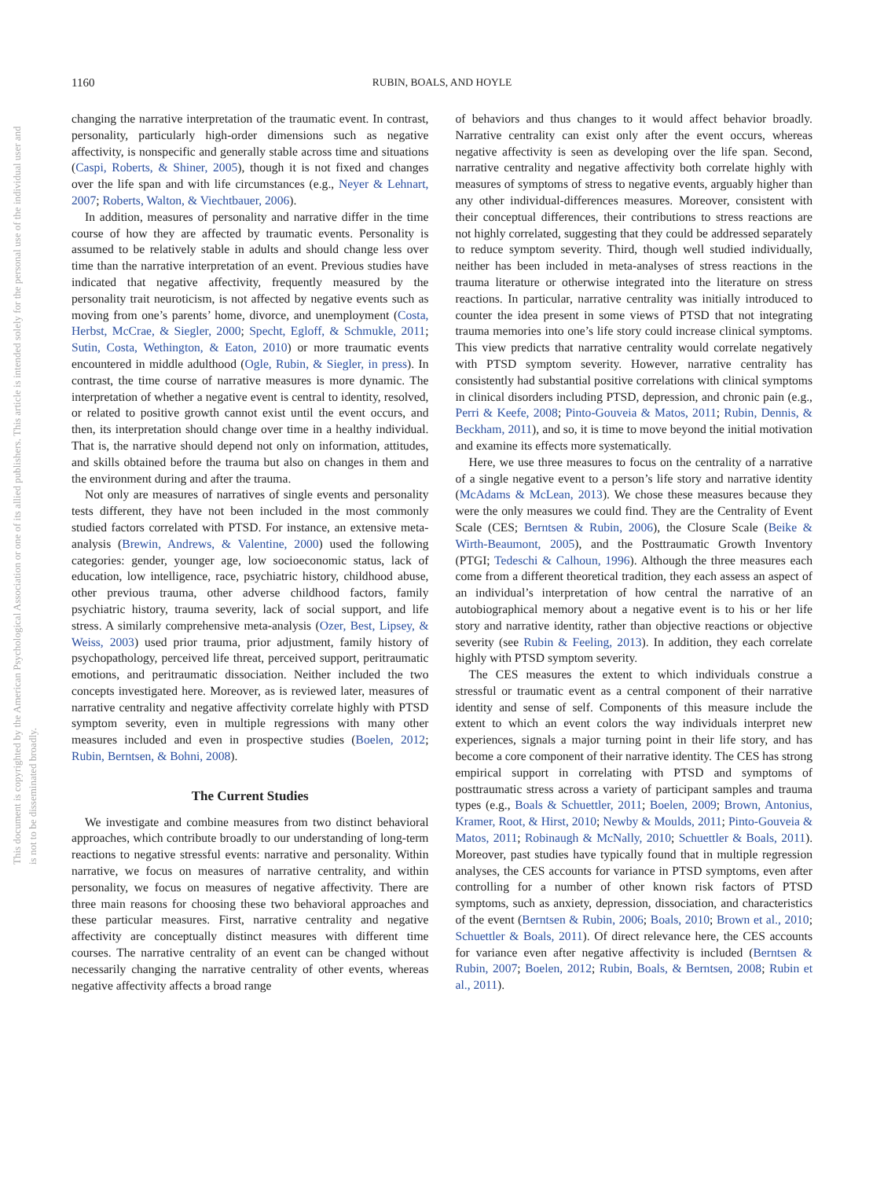1160 RUBIN, BOALS, AND HOYLE
This document is copyrighted by the American Psychological Association or one of its allied publishers. This article is intended solely for the personal use of the individual user and is not to be disseminated broadly.
changing the narrative interpretation of the traumatic event. In contrast, personality, particularly high-order dimensions such as negative affectivity, is nonspecific and generally stable across time and situations (Caspi, Roberts, & Shiner, 2005), though it is not fixed and changes over the life span and with life circumstances (e.g., Neyer & Lehnart, 2007; Roberts, Walton, & Viechtbauer, 2006).
In addition, measures of personality and narrative differ in the time course of how they are affected by traumatic events. Personality is assumed to be relatively stable in adults and should change less over time than the narrative interpretation of an event. Previous studies have indicated that negative affectivity, frequently measured by the personality trait neuroticism, is not affected by negative events such as moving from one’s parents’ home, divorce, and unemployment (Costa, Herbst, McCrae, & Siegler, 2000; Specht, Egloff, & Schmukle, 2011; Sutin, Costa, Wethington, & Eaton, 2010) or more traumatic events encountered in middle adulthood (Ogle, Rubin, & Siegler, in press). In contrast, the time course of narrative measures is more dynamic. The interpretation of whether a negative event is central to identity, resolved, or related to positive growth cannot exist until the event occurs, and then, its interpretation should change over time in a healthy individual. That is, the narrative should depend not only on information, attitudes, and skills obtained before the trauma but also on changes in them and the environment during and after the trauma.
Not only are measures of narratives of single events and personality tests different, they have not been included in the most commonly studied factors correlated with PTSD. For instance, an extensive meta-analysis (Brewin, Andrews, & Valentine, 2000) used the following categories: gender, younger age, low socioeconomic status, lack of education, low intelligence, race, psychiatric history, childhood abuse, other previous trauma, other adverse childhood factors, family psychiatric history, trauma severity, lack of social support, and life stress. A similarly comprehensive meta-analysis (Ozer, Best, Lipsey, & Weiss, 2003) used prior trauma, prior adjustment, family history of psychopathology, perceived life threat, perceived support, peritraumatic emotions, and peritraumatic dissociation. Neither included the two concepts investigated here. Moreover, as is reviewed later, measures of narrative centrality and negative affectivity correlate highly with PTSD symptom severity, even in multiple regressions with many other measures included and even in prospective studies (Boelen, 2012; Rubin, Berntsen, & Bohni, 2008).
The Current Studies
We investigate and combine measures from two distinct behavioral approaches, which contribute broadly to our understanding of long-term reactions to negative stressful events: narrative and personality. Within narrative, we focus on measures of narrative centrality, and within personality, we focus on measures of negative affectivity. There are three main reasons for choosing these two behavioral approaches and these particular measures. First, narrative centrality and negative affectivity are conceptually distinct measures with different time courses. The narrative centrality of an event can be changed without necessarily changing the narrative centrality of other events, whereas negative affectivity affects a broad range
of behaviors and thus changes to it would affect behavior broadly. Narrative centrality can exist only after the event occurs, whereas negative affectivity is seen as developing over the life span. Second, narrative centrality and negative affectivity both correlate highly with measures of symptoms of stress to negative events, arguably higher than any other individual-differences measures. Moreover, consistent with their conceptual differences, their contributions to stress reactions are not highly correlated, suggesting that they could be addressed separately to reduce symptom severity. Third, though well studied individually, neither has been included in meta-analyses of stress reactions in the trauma literature or otherwise integrated into the literature on stress reactions. In particular, narrative centrality was initially introduced to counter the idea present in some views of PTSD that not integrating trauma memories into one’s life story could increase clinical symptoms. This view predicts that narrative centrality would correlate negatively with PTSD symptom severity. However, narrative centrality has consistently had substantial positive correlations with clinical symptoms in clinical disorders including PTSD, depression, and chronic pain (e.g., Perri & Keefe, 2008; Pinto-Gouveia & Matos, 2011; Rubin, Dennis, & Beckham, 2011), and so, it is time to move beyond the initial motivation and examine its effects more systematically.
Here, we use three measures to focus on the centrality of a narrative of a single negative event to a person’s life story and narrative identity (McAdams & McLean, 2013). We chose these measures because they were the only measures we could find. They are the Centrality of Event Scale (CES; Berntsen & Rubin, 2006), the Closure Scale (Beike & Wirth-Beaumont, 2005), and the Posttraumatic Growth Inventory (PTGI; Tedeschi & Calhoun, 1996). Although the three measures each come from a different theoretical tradition, they each assess an aspect of an individual’s interpretation of how central the narrative of an autobiographical memory about a negative event is to his or her life story and narrative identity, rather than objective reactions or objective severity (see Rubin & Feeling, 2013). In addition, they each correlate highly with PTSD symptom severity.
The CES measures the extent to which individuals construe a stressful or traumatic event as a central component of their narrative identity and sense of self. Components of this measure include the extent to which an event colors the way individuals interpret new experiences, signals a major turning point in their life story, and has become a core component of their narrative identity. The CES has strong empirical support in correlating with PTSD and symptoms of posttraumatic stress across a variety of participant samples and trauma types (e.g., Boals & Schuettler, 2011; Boelen, 2009; Brown, Antonius, Kramer, Root, & Hirst, 2010; Newby & Moulds, 2011; Pinto-Gouveia & Matos, 2011; Robinaugh & McNally, 2010; Schuettler & Boals, 2011). Moreover, past studies have typically found that in multiple regression analyses, the CES accounts for variance in PTSD symptoms, even after controlling for a number of other known risk factors of PTSD symptoms, such as anxiety, depression, dissociation, and characteristics of the event (Berntsen & Rubin, 2006; Boals, 2010; Brown et al., 2010; Schuettler & Boals, 2011). Of direct relevance here, the CES accounts for variance even after negative affectivity is included (Berntsen & Rubin, 2007; Boelen, 2012; Rubin, Boals, & Berntsen, 2008; Rubin et al., 2011).